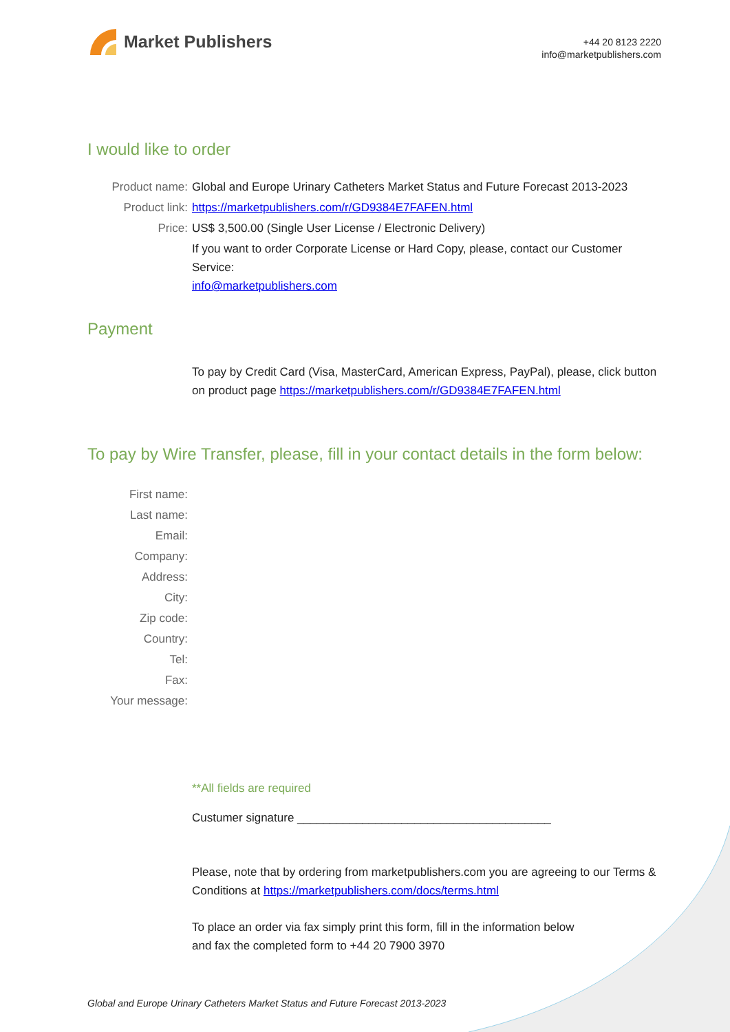Market Publishers
+44 20 8123 2220
info@marketpublishers.com
I would like to order
Product name: Global and Europe Urinary Catheters Market Status and Future Forecast 2013-2023
Product link: https://marketpublishers.com/r/GD9384E7FAFEN.html
Price: US$ 3,500.00 (Single User License / Electronic Delivery)
If you want to order Corporate License or Hard Copy, please, contact our Customer Service:
info@marketpublishers.com
Payment
To pay by Credit Card (Visa, MasterCard, American Express, PayPal), please, click button on product page https://marketpublishers.com/r/GD9384E7FAFEN.html
To pay by Wire Transfer, please, fill in your contact details in the form below:
First name:
Last name:
Email:
Company:
Address:
City:
Zip code:
Country:
Tel:
Fax:
Your message:
**All fields are required
Custumer signature _______________________________________
Please, note that by ordering from marketpublishers.com you are agreeing to our Terms & Conditions at https://marketpublishers.com/docs/terms.html
To place an order via fax simply print this form, fill in the information below
and fax the completed form to +44 20 7900 3970
Global and Europe Urinary Catheters Market Status and Future Forecast 2013-2023